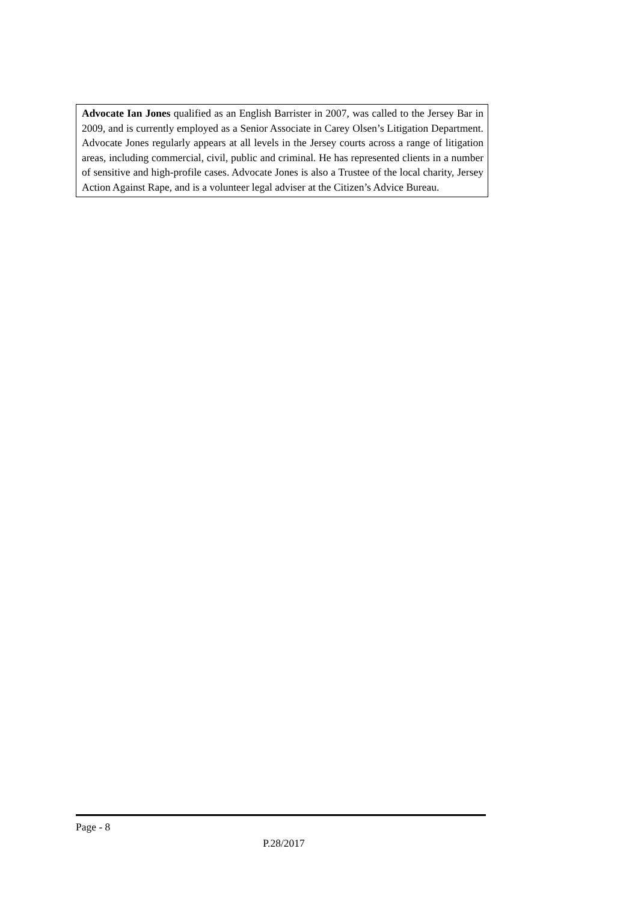Advocate Ian Jones qualified as an English Barrister in 2007, was called to the Jersey Bar in 2009, and is currently employed as a Senior Associate in Carey Olsen’s Litigation Department. Advocate Jones regularly appears at all levels in the Jersey courts across a range of litigation areas, including commercial, civil, public and criminal. He has represented clients in a number of sensitive and high-profile cases. Advocate Jones is also a Trustee of the local charity, Jersey Action Against Rape, and is a volunteer legal adviser at the Citizen’s Advice Bureau.
Page - 8
P.28/2017